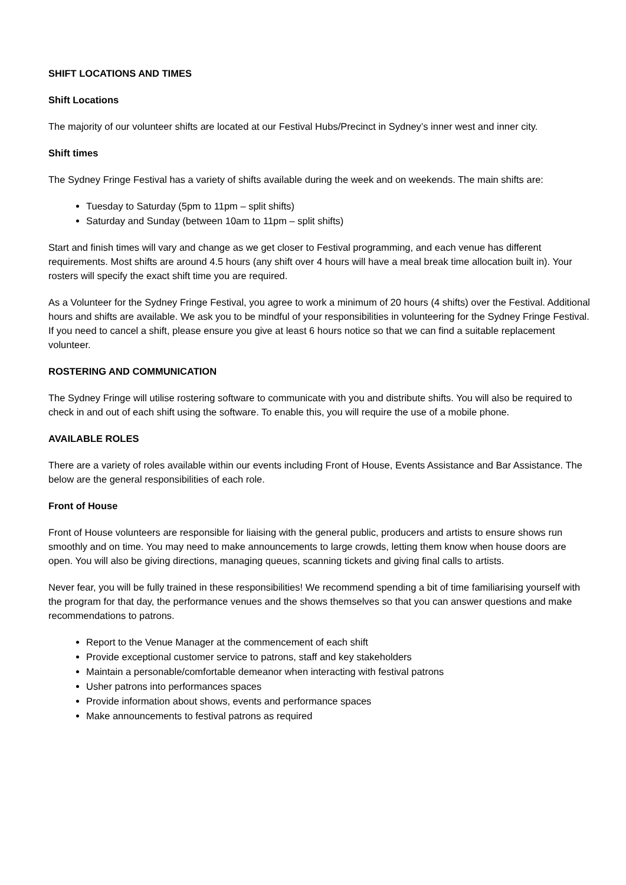SHIFT LOCATIONS AND TIMES
Shift Locations
The majority of our volunteer shifts are located at our Festival Hubs/Precinct in Sydney’s inner west and inner city.
Shift times
The Sydney Fringe Festival has a variety of shifts available during the week and on weekends. The main shifts are:
Tuesday to Saturday (5pm to 11pm – split shifts)
Saturday and Sunday (between 10am to 11pm – split shifts)
Start and finish times will vary and change as we get closer to Festival programming, and each venue has different requirements. Most shifts are around 4.5 hours (any shift over 4 hours will have a meal break time allocation built in). Your rosters will specify the exact shift time you are required.
As a Volunteer for the Sydney Fringe Festival, you agree to work a minimum of 20 hours (4 shifts) over the Festival. Additional hours and shifts are available. We ask you to be mindful of your responsibilities in volunteering for the Sydney Fringe Festival. If you need to cancel a shift, please ensure you give at least 6 hours notice so that we can find a suitable replacement volunteer.
ROSTERING AND COMMUNICATION
The Sydney Fringe will utilise rostering software to communicate with you and distribute shifts. You will also be required to check in and out of each shift using the software. To enable this, you will require the use of a mobile phone.
AVAILABLE ROLES
There are a variety of roles available within our events including Front of House, Events Assistance and Bar Assistance. The below are the general responsibilities of each role.
Front of House
Front of House volunteers are responsible for liaising with the general public, producers and artists to ensure shows run smoothly and on time. You may need to make announcements to large crowds, letting them know when house doors are open. You will also be giving directions, managing queues, scanning tickets and giving final calls to artists.
Never fear, you will be fully trained in these responsibilities! We recommend spending a bit of time familiarising yourself with the program for that day, the performance venues and the shows themselves so that you can answer questions and make recommendations to patrons.
Report to the Venue Manager at the commencement of each shift
Provide exceptional customer service to patrons, staff and key stakeholders
Maintain a personable/comfortable demeanor when interacting with festival patrons
Usher patrons into performances spaces
Provide information about shows, events and performance spaces
Make announcements to festival patrons as required